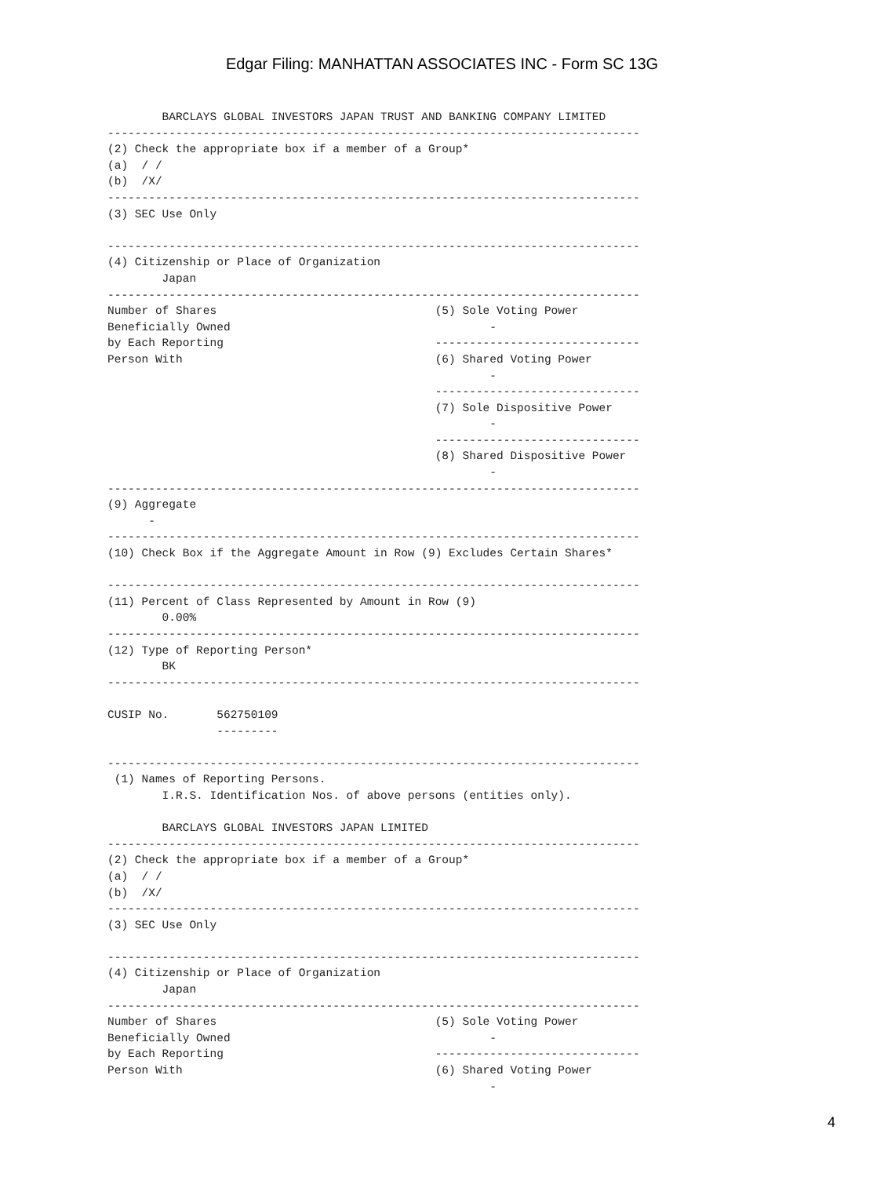Edgar Filing: MANHATTAN ASSOCIATES INC - Form SC 13G
        BARCLAYS GLOBAL INVESTORS JAPAN TRUST AND BANKING COMPANY LIMITED
------------------------------------------------------------------------------
(2) Check the appropriate box if a member of a Group*
(a)  / /
(b)  /X/
------------------------------------------------------------------------------
(3) SEC Use Only

------------------------------------------------------------------------------
(4) Citizenship or Place of Organization
        Japan
------------------------------------------------------------------------------
Number of Shares                                (5) Sole Voting Power
Beneficially Owned                                      -
by Each Reporting                               ------------------------------
Person With                                     (6) Shared Voting Power
                                                        -
                                                ------------------------------
                                                (7) Sole Dispositive Power
                                                        -
                                                ------------------------------
                                                (8) Shared Dispositive Power
                                                        -
------------------------------------------------------------------------------
(9) Aggregate
      -
------------------------------------------------------------------------------
(10) Check Box if the Aggregate Amount in Row (9) Excludes Certain Shares*

------------------------------------------------------------------------------
(11) Percent of Class Represented by Amount in Row (9)
        0.00%
------------------------------------------------------------------------------
(12) Type of Reporting Person*
        BK
------------------------------------------------------------------------------

CUSIP No.       562750109
                ---------

------------------------------------------------------------------------------
 (1) Names of Reporting Persons.
        I.R.S. Identification Nos. of above persons (entities only).

        BARCLAYS GLOBAL INVESTORS JAPAN LIMITED
------------------------------------------------------------------------------
(2) Check the appropriate box if a member of a Group*
(a)  / /
(b)  /X/
------------------------------------------------------------------------------
(3) SEC Use Only

------------------------------------------------------------------------------
(4) Citizenship or Place of Organization
        Japan
------------------------------------------------------------------------------
Number of Shares                                (5) Sole Voting Power
Beneficially Owned                                      -
by Each Reporting                               ------------------------------
Person With                                     (6) Shared Voting Power
                                                        -
4